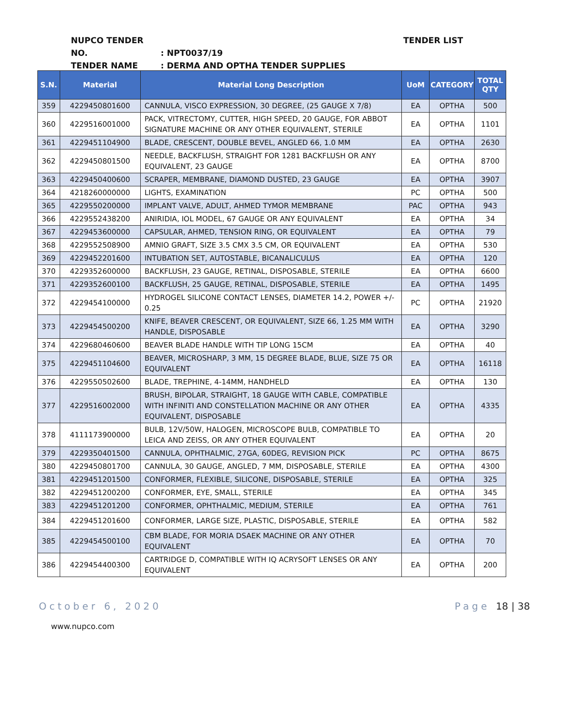NUPCO TENDER NO.: NPT0037/19
TENDER NAME: DERMA AND OPTHA TENDER SUPPLIES
TENDER LIST
| S.N. | Material | Material Long Description | UoM | CATEGORY | TOTAL QTY |
| --- | --- | --- | --- | --- | --- |
| 359 | 4229450801600 | CANNULA, VISCO EXPRESSION, 30 DEGREE, (25 GAUGE X 7/8) | EA | OPTHA | 500 |
| 360 | 4229516001000 | PACK, VITRECTOMY, CUTTER, HIGH SPEED, 20 GAUGE, FOR ABBOT SIGNATURE MACHINE OR ANY OTHER EQUIVALENT, STERILE | EA | OPTHA | 1101 |
| 361 | 4229451104900 | BLADE, CRESCENT, DOUBLE BEVEL, ANGLED 66, 1.0 MM | EA | OPTHA | 2630 |
| 362 | 4229450801500 | NEEDLE, BACKFLUSH, STRAIGHT FOR 1281 BACKFLUSH OR ANY EQUIVALENT, 23 GAUGE | EA | OPTHA | 8700 |
| 363 | 4229450400600 | SCRAPER, MEMBRANE, DIAMOND DUSTED, 23 GAUGE | EA | OPTHA | 3907 |
| 364 | 4218260000000 | LIGHTS, EXAMINATION | PC | OPTHA | 500 |
| 365 | 4229550200000 | IMPLANT VALVE, ADULT, AHMED TYMOR MEMBRANE | PAC | OPTHA | 943 |
| 366 | 4229552438200 | ANIRIDIA, IOL MODEL, 67 GAUGE OR ANY EQUIVALENT | EA | OPTHA | 34 |
| 367 | 4229453600000 | CAPSULAR, AHMED, TENSION RING, OR EQUIVALENT | EA | OPTHA | 79 |
| 368 | 4229552508900 | AMNIO GRAFT, SIZE 3.5 CMX 3.5 CM, OR EQUIVALENT | EA | OPTHA | 530 |
| 369 | 4229452201600 | INTUBATION SET, AUTOSTABLE, BICANALICULUS | EA | OPTHA | 120 |
| 370 | 4229352600000 | BACKFLUSH, 23 GAUGE, RETINAL, DISPOSABLE, STERILE | EA | OPTHA | 6600 |
| 371 | 4229352600100 | BACKFLUSH, 25 GAUGE, RETINAL, DISPOSABLE, STERILE | EA | OPTHA | 1495 |
| 372 | 4229454100000 | HYDROGEL SILICONE CONTACT LENSES, DIAMETER 14.2, POWER +/- 0.25 | PC | OPTHA | 21920 |
| 373 | 4229454500200 | KNIFE, BEAVER CRESCENT, OR EQUIVALENT, SIZE 66, 1.25 MM WITH HANDLE, DISPOSABLE | EA | OPTHA | 3290 |
| 374 | 4229680460600 | BEAVER BLADE HANDLE WITH TIP LONG 15CM | EA | OPTHA | 40 |
| 375 | 4229451104600 | BEAVER, MICROSHARP, 3 MM, 15 DEGREE BLADE, BLUE, SIZE 75 OR EQUIVALENT | EA | OPTHA | 16118 |
| 376 | 4229550502600 | BLADE, TREPHINE, 4-14MM, HANDHELD | EA | OPTHA | 130 |
| 377 | 4229516002000 | BRUSH, BIPOLAR, STRAIGHT, 18 GAUGE WITH CABLE, COMPATIBLE WITH INFINITI AND CONSTELLATION MACHINE OR ANY OTHER EQUIVALENT, DISPOSABLE | EA | OPTHA | 4335 |
| 378 | 4111173900000 | BULB, 12V/50W, HALOGEN, MICROSCOPE BULB, COMPATIBLE TO LEICA AND ZEISS, OR ANY OTHER EQUIVALENT | EA | OPTHA | 20 |
| 379 | 4229350401500 | CANNULA, OPHTHALMIC, 27GA, 60DEG, REVISION PICK | PC | OPTHA | 8675 |
| 380 | 4229450801700 | CANNULA, 30 GAUGE, ANGLED, 7 MM, DISPOSABLE, STERILE | EA | OPTHA | 4300 |
| 381 | 4229451201500 | CONFORMER, FLEXIBLE, SILICONE, DISPOSABLE, STERILE | EA | OPTHA | 325 |
| 382 | 4229451200200 | CONFORMER, EYE, SMALL, STERILE | EA | OPTHA | 345 |
| 383 | 4229451201200 | CONFORMER, OPHTHALMIC, MEDIUM, STERILE | EA | OPTHA | 761 |
| 384 | 4229451201600 | CONFORMER, LARGE SIZE, PLASTIC, DISPOSABLE, STERILE | EA | OPTHA | 582 |
| 385 | 4229454500100 | CBM BLADE, FOR MORIA DSAEK MACHINE OR ANY OTHER EQUIVALENT | EA | OPTHA | 70 |
| 386 | 4229454400300 | CARTRIDGE D, COMPATIBLE WITH IQ ACRYSOFT LENSES OR ANY EQUIVALENT | EA | OPTHA | 200 |
October 6, 2020 Page 18 | 38
www.nupco.com